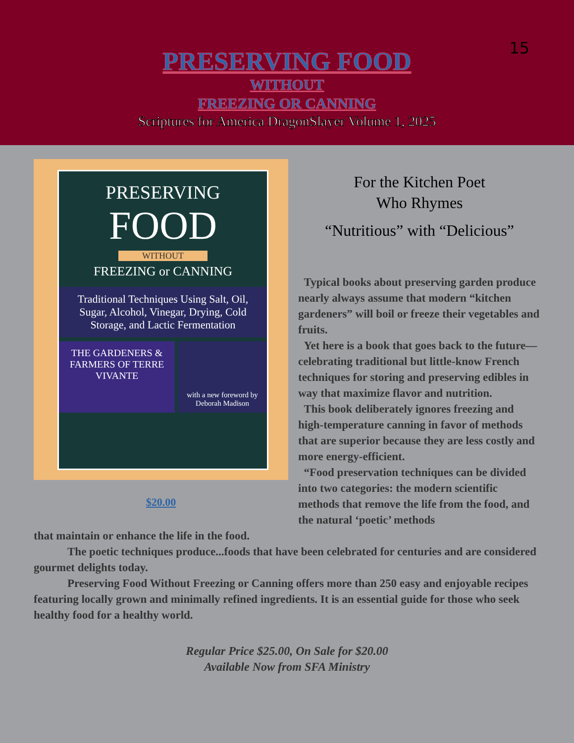15
PRESERVING FOOD
WITHOUT
FREEZING OR CANNING
Scriptures for America DragonSlayer Volume 1, 2025
PRESERVING
FOOD
WITHOUT
FREEZING or CANNING
Traditional Techniques Using Salt, Oil, Sugar, Alcohol, Vinegar, Drying, Cold Storage, and Lactic Fermentation
THE GARDENERS & FARMERS OF TERRE VIVANTE
with a new foreword by Deborah Madison
$20.00
For the Kitchen Poet
Who Rhymes
“Nutritious” with “Delicious”
Typical books about preserving garden produce nearly always assume that modern “kitchen gardeners” will boil or freeze their vegetables and fruits.
Yet here is a book that goes back to the future—celebrating traditional but little-know French techniques for storing and preserving edibles in way that maximize flavor and nutrition.
This book deliberately ignores freezing and high-temperature canning in favor of methods that are superior because they are less costly and more energy-efficient.
“Food preservation techniques can be divided into two categories: the modern scientific methods that remove the life from the food, and the natural ‘poetic’ methods
that maintain or enhance the life in the food.
The poetic techniques produce...foods that have been celebrated for centuries and are considered gourmet delights today.
Preserving Food Without Freezing or Canning offers more than 250 easy and enjoyable recipes featuring locally grown and minimally refined ingredients. It is an essential guide for those who seek healthy food for a healthy world.
Regular Price $25.00, On Sale for $20.00
Available Now from SFA Ministry